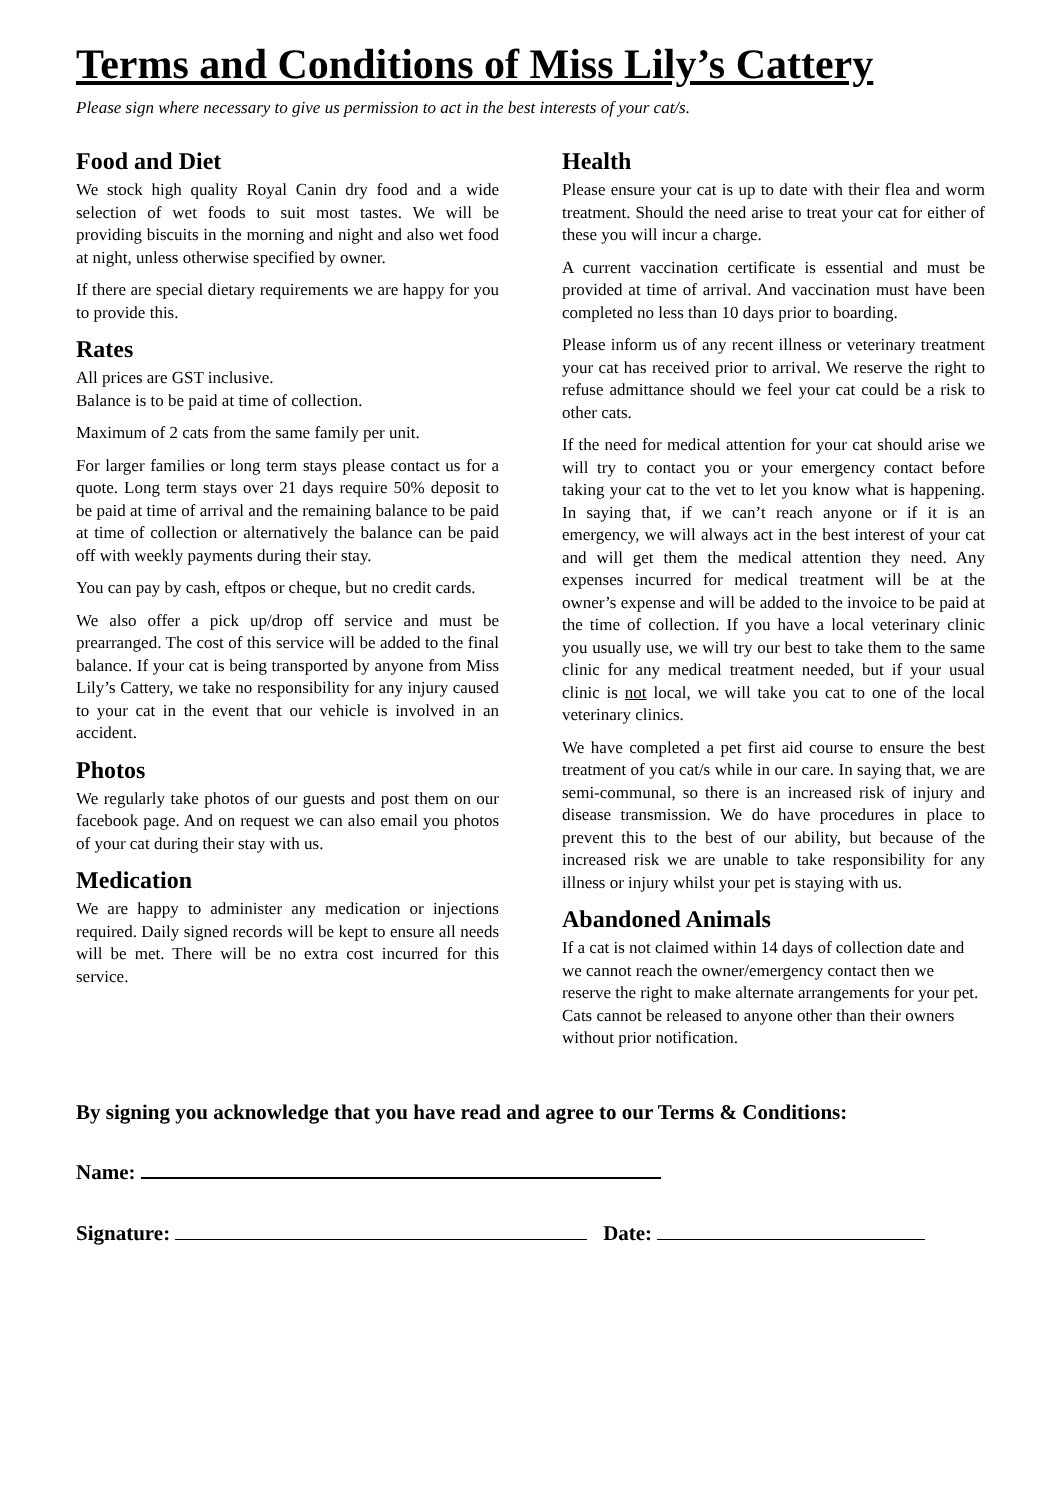Terms and Conditions of Miss Lily’s Cattery
Please sign where necessary to give us permission to act in the best interests of your cat/s.
Food and Diet
We stock high quality Royal Canin dry food and a wide selection of wet foods to suit most tastes. We will be providing biscuits in the morning and night and also wet food at night, unless otherwise specified by owner.
If there are special dietary requirements we are happy for you to provide this.
Rates
All prices are GST inclusive.
Balance is to be paid at time of collection.
Maximum of 2 cats from the same family per unit.
For larger families or long term stays please contact us for a quote. Long term stays over 21 days require 50% deposit to be paid at time of arrival and the remaining balance to be paid at time of collection or alternatively the balance can be paid off with weekly payments during their stay.
You can pay by cash, eftpos or cheque, but no credit cards.
We also offer a pick up/drop off service and must be prearranged. The cost of this service will be added to the final balance. If your cat is being transported by anyone from Miss Lily’s Cattery, we take no responsibility for any injury caused to your cat in the event that our vehicle is involved in an accident.
Photos
We regularly take photos of our guests and post them on our facebook page. And on request we can also email you photos of your cat during their stay with us.
Medication
We are happy to administer any medication or injections required. Daily signed records will be kept to ensure all needs will be met. There will be no extra cost incurred for this service.
Health
Please ensure your cat is up to date with their flea and worm treatment. Should the need arise to treat your cat for either of these you will incur a charge.
A current vaccination certificate is essential and must be provided at time of arrival. And vaccination must have been completed no less than 10 days prior to boarding.
Please inform us of any recent illness or veterinary treatment your cat has received prior to arrival. We reserve the right to refuse admittance should we feel your cat could be a risk to other cats.
If the need for medical attention for your cat should arise we will try to contact you or your emergency contact before taking your cat to the vet to let you know what is happening. In saying that, if we can’t reach anyone or if it is an emergency, we will always act in the best interest of your cat and will get them the medical attention they need. Any expenses incurred for medical treatment will be at the owner’s expense and will be added to the invoice to be paid at the time of collection. If you have a local veterinary clinic you usually use, we will try our best to take them to the same clinic for any medical treatment needed, but if your usual clinic is not local, we will take you cat to one of the local veterinary clinics.
We have completed a pet first aid course to ensure the best treatment of you cat/s while in our care. In saying that, we are semi-communal, so there is an increased risk of injury and disease transmission. We do have procedures in place to prevent this to the best of our ability, but because of the increased risk we are unable to take responsibility for any illness or injury whilst your pet is staying with us.
Abandoned Animals
If a cat is not claimed within 14 days of collection date and we cannot reach the owner/emergency contact then we reserve the right to make alternate arrangements for your pet. Cats cannot be released to anyone other than their owners without prior notification.
By signing you acknowledge that you have read and agree to our Terms & Conditions:
Name:
Signature: Date: